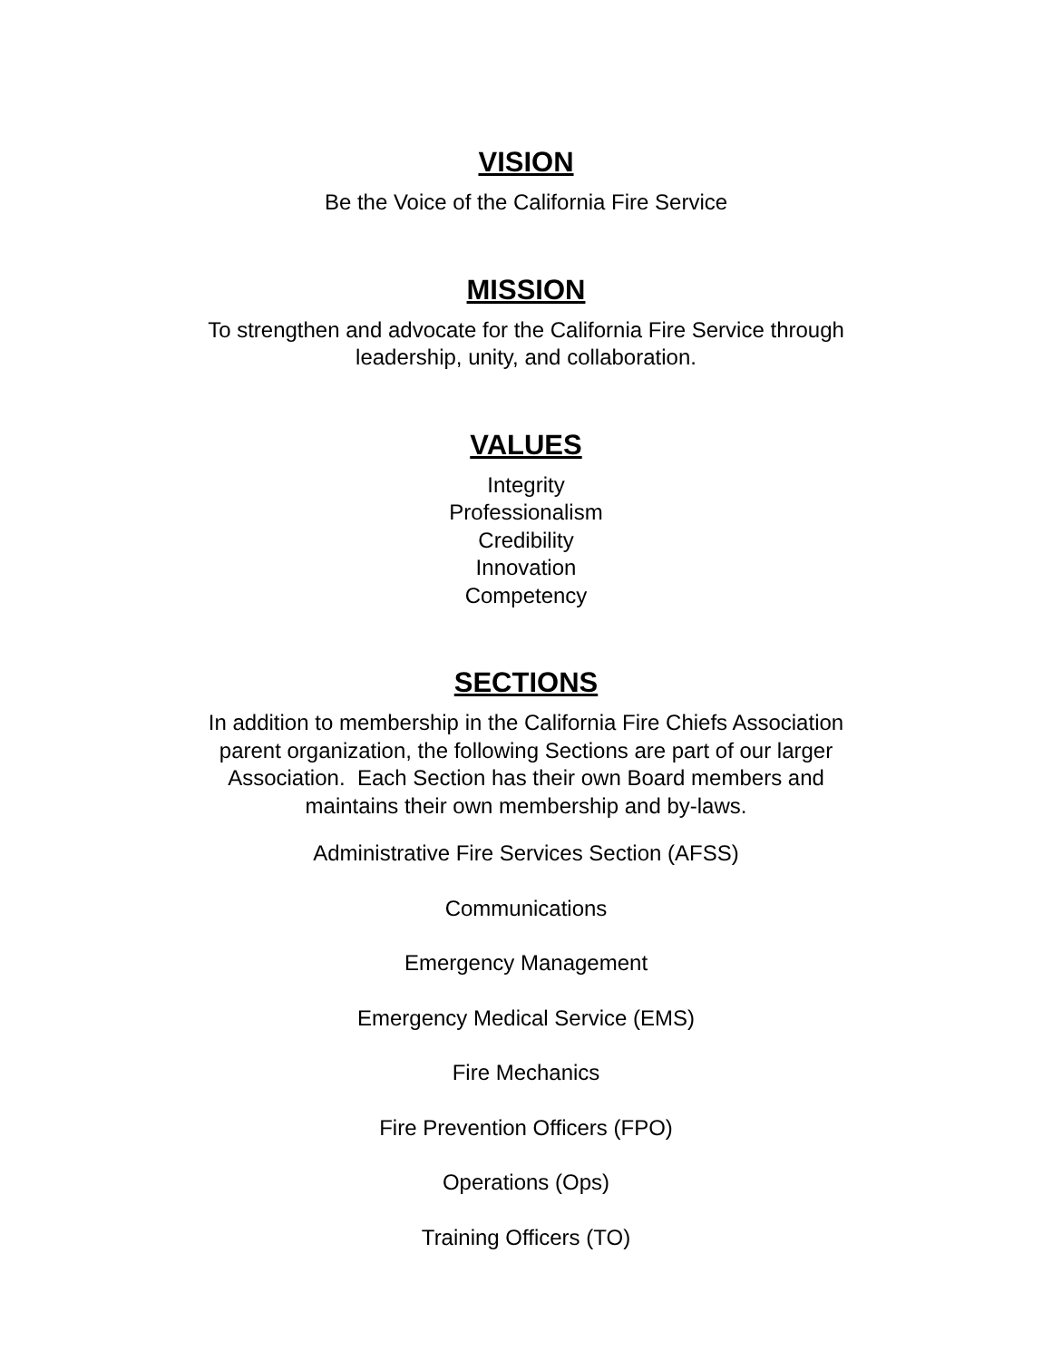VISION
Be the Voice of the California Fire Service
MISSION
To strengthen and advocate for the California Fire Service through
leadership, unity, and collaboration.
VALUES
Integrity
Professionalism
Credibility
Innovation
Competency
SECTIONS
In addition to membership in the California Fire Chiefs Association
parent organization, the following Sections are part of our larger
Association. Each Section has their own Board members and
maintains their own membership and by-laws.
Administrative Fire Services Section (AFSS)
Communications
Emergency Management
Emergency Medical Service (EMS)
Fire Mechanics
Fire Prevention Officers (FPO)
Operations (Ops)
Training Officers (TO)